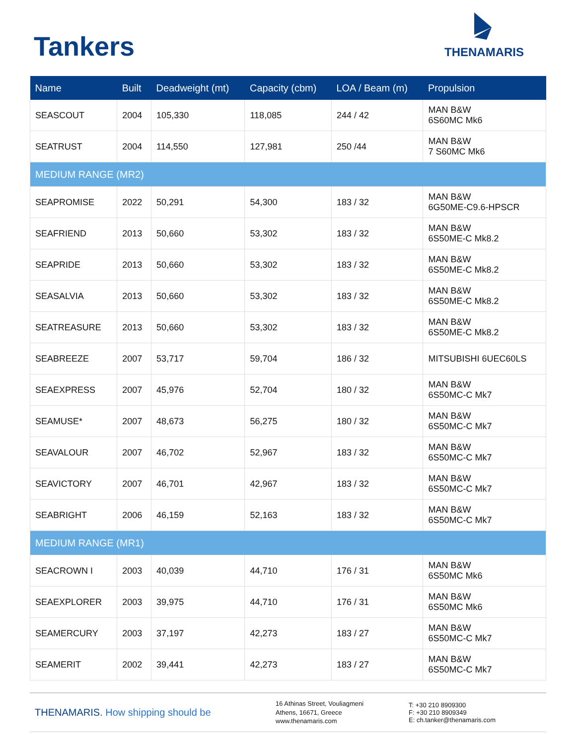Tankers
THENAMARIS
| Name | Built | Deadweight (mt) | Capacity (cbm) | LOA / Beam (m) | Propulsion |
| --- | --- | --- | --- | --- | --- |
| SEASCOUT | 2004 | 105,330 | 118,085 | 244 / 42 | MAN B&W 6S60MC Mk6 |
| SEATRUST | 2004 | 114,550 | 127,981 | 250 /44 | MAN B&W 7 S60MC Mk6 |
| MEDIUM RANGE (MR2) | | | | | |
| SEAPROMISE | 2022 | 50,291 | 54,300 | 183 / 32 | MAN B&W 6G50ME-C9.6-HPSCR |
| SEAFRIEND | 2013 | 50,660 | 53,302 | 183 / 32 | MAN B&W 6S50ME-C Mk8.2 |
| SEAPRIDE | 2013 | 50,660 | 53,302 | 183 / 32 | MAN B&W 6S50ME-C Mk8.2 |
| SEASALVIA | 2013 | 50,660 | 53,302 | 183 / 32 | MAN B&W 6S50ME-C Mk8.2 |
| SEATREASURE | 2013 | 50,660 | 53,302 | 183 / 32 | MAN B&W 6S50ME-C Mk8.2 |
| SEABREEZE | 2007 | 53,717 | 59,704 | 186 / 32 | MITSUBISHI 6UEC60LS |
| SEAEXPRESS | 2007 | 45,976 | 52,704 | 180 / 32 | MAN B&W 6S50MC-C Mk7 |
| SEAMUSE* | 2007 | 48,673 | 56,275 | 180 / 32 | MAN B&W 6S50MC-C Mk7 |
| SEAVALOUR | 2007 | 46,702 | 52,967 | 183 / 32 | MAN B&W 6S50MC-C Mk7 |
| SEAVICTORY | 2007 | 46,701 | 42,967 | 183 / 32 | MAN B&W 6S50MC-C Mk7 |
| SEABRIGHT | 2006 | 46,159 | 52,163 | 183 / 32 | MAN B&W 6S50MC-C Mk7 |
| MEDIUM RANGE (MR1) | | | | | |
| SEACROWN I | 2003 | 40,039 | 44,710 | 176 / 31 | MAN B&W 6S50MC Mk6 |
| SEAEXPLORER | 2003 | 39,975 | 44,710 | 176 / 31 | MAN B&W 6S50MC Mk6 |
| SEAMERCURY | 2003 | 37,197 | 42,273 | 183 / 27 | MAN B&W 6S50MC-C Mk7 |
| SEAMERIT | 2002 | 39,441 | 42,273 | 183 / 27 | MAN B&W 6S50MC-C Mk7 |
THENAMARIS. How shipping should be
16 Athinas Street, Vouliagmeni
Athens, 16671, Greece
www.thenamaris.com
T: +30 210 8909300
F: +30 210 8909349
E: ch.tanker@thenamaris.com